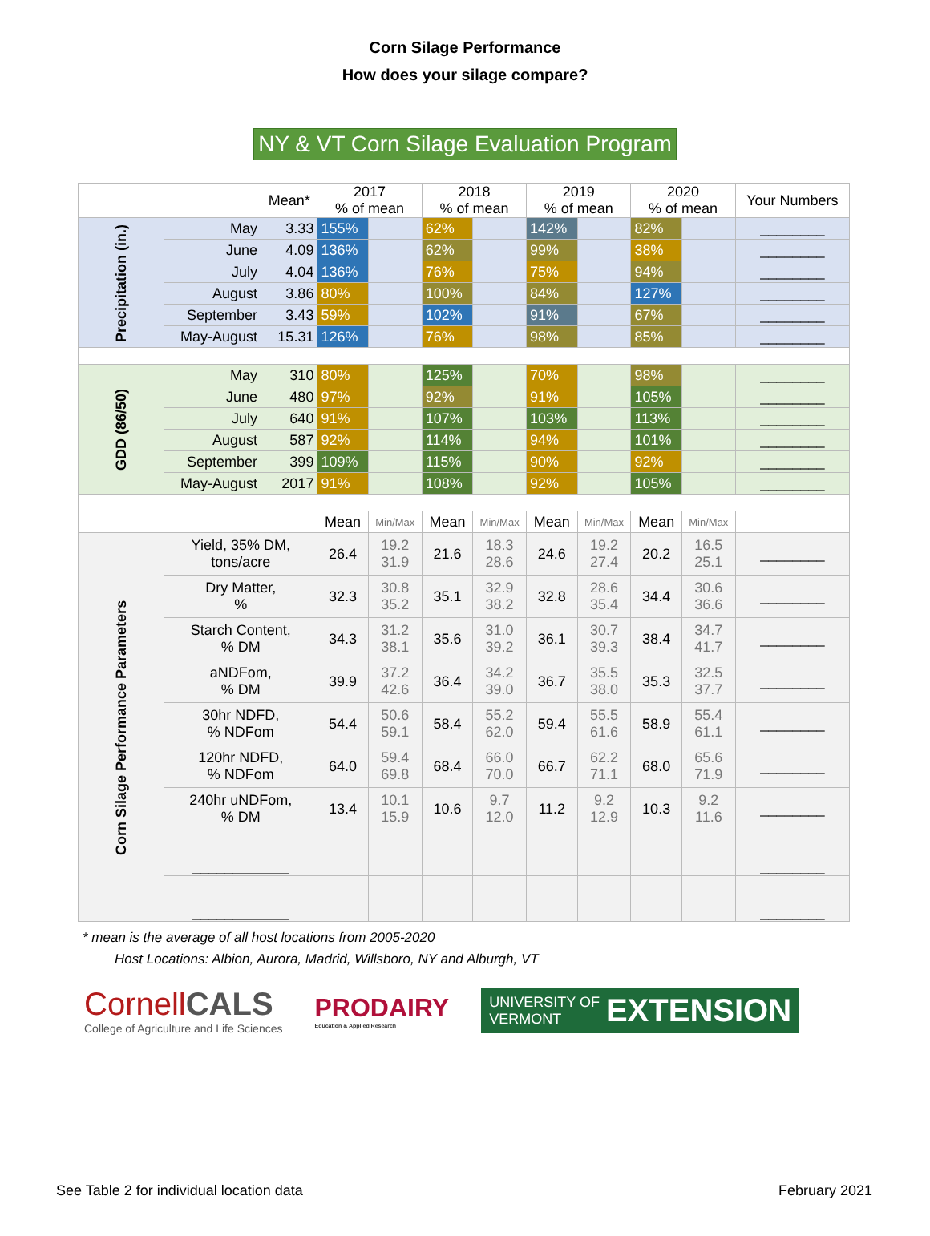Corn Silage Performance
How does your silage compare?
NY & VT Corn Silage Evaluation Program
| | | Mean* | 2017 % of mean | | 2018 % of mean | | 2019 % of mean | | 2020 % of mean | | Your Numbers |
| --- | --- | --- | --- | --- | --- | --- | --- | --- | --- | --- | --- |
| Precipitation (in.) | May | 3.33 | 155% | | 62% | | 142% | | 82% | | ________ |
| | June | 4.09 | 136% | | 62% | | 99% | | 38% | | ________ |
| | July | 4.04 | 136% | | 76% | | 75% | | 94% | | ________ |
| | August | 3.86 | 80% | | 100% | | 84% | | 127% | | ________ |
| | September | 3.43 | 59% | | 102% | | 91% | | 67% | | ________ |
| | May-August | 15.31 | 126% | | 76% | | 98% | | 85% | | ________ |
| GDD (86/50) | May | 310 | 80% | | 125% | | 70% | | 98% | | ________ |
| | June | 480 | 97% | | 92% | | 91% | | 105% | | ________ |
| | July | 640 | 91% | | 107% | | 103% | | 113% | | ________ |
| | August | 587 | 92% | | 114% | | 94% | | 101% | | ________ |
| | September | 399 | 109% | | 115% | | 90% | | 92% | | ________ |
| | May-August | 2017 | 91% | | 108% | | 92% | | 105% | | ________ |
| | | | Mean | Min/Max | Mean | Min/Max | Mean | Min/Max | Mean | Min/Max | |
| Corn Silage Performance Parameters | Yield, 35% DM, tons/acre | | 26.4 | 19.2 31.9 | 21.6 | 18.3 28.6 | 24.6 | 19.2 27.4 | 20.2 | 16.5 25.1 | ________ |
| | Dry Matter, % | | 32.3 | 30.8 35.2 | 35.1 | 32.9 38.2 | 32.8 | 28.6 35.4 | 34.4 | 30.6 36.6 | ________ |
| | Starch Content, % DM | | 34.3 | 31.2 38.1 | 35.6 | 31.0 39.2 | 36.1 | 30.7 39.3 | 38.4 | 34.7 41.7 | ________ |
| | aNDFom, % DM | | 39.9 | 37.2 42.6 | 36.4 | 34.2 39.0 | 36.7 | 35.5 38.0 | 35.3 | 32.5 37.7 | ________ |
| | 30hr NDFD, % NDFom | | 54.4 | 50.6 59.1 | 58.4 | 55.2 62.0 | 59.4 | 55.5 61.6 | 58.9 | 55.4 61.1 | ________ |
| | 120hr NDFD, % NDFom | | 64.0 | 59.4 69.8 | 68.4 | 66.0 70.0 | 66.7 | 62.2 71.1 | 68.0 | 65.6 71.9 | ________ |
| | 240hr uNDFom, % DM | | 13.4 | 10.1 15.9 | 10.6 | 9.7 12.0 | 11.2 | 9.2 12.9 | 10.3 | 9.2 11.6 | ________ |
| | ____________ | | | | | | | | | | ________ |
| | ____________ | | | | | | | | | | ________ |
* mean is the average of all host locations from 2005-2020
Host Locations: Albion, Aurora, Madrid, Willsboro, NY and Alburgh, VT
CornellCALS
College of Agriculture and Life Sciences
PRODAIRY
Education & Applied Research
UNIVERSITY OF
VERMONT EXTENSION
See Table 2 for individual location data February 2021